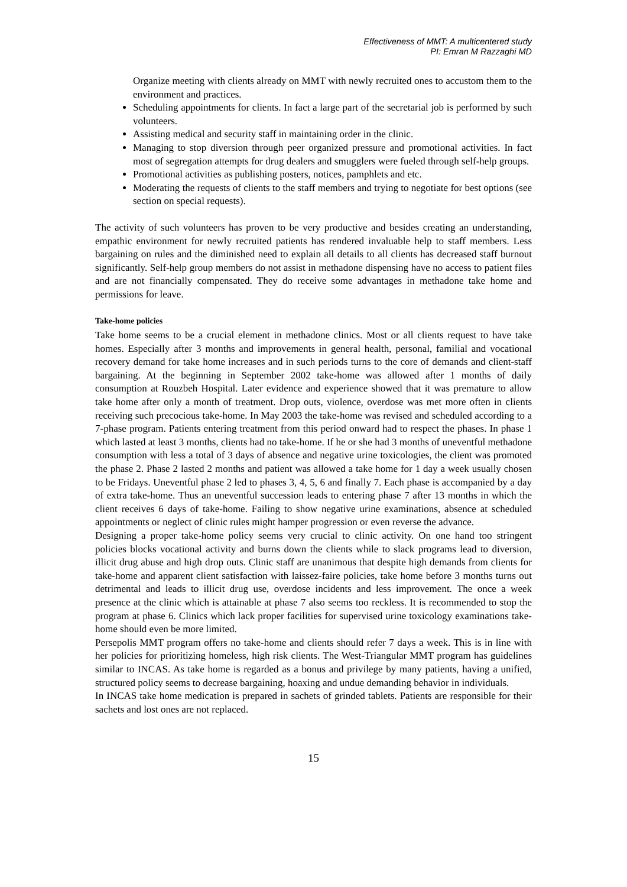Effectiveness of MMT: A multicentered study
PI: Emran M Razzaghi MD
Organize meeting with clients already on MMT with newly recruited ones to accustom them to the environment and practices.
Scheduling appointments for clients. In fact a large part of the secretarial job is performed by such volunteers.
Assisting medical and security staff in maintaining order in the clinic.
Managing to stop diversion through peer organized pressure and promotional activities. In fact most of segregation attempts for drug dealers and smugglers were fueled through self-help groups.
Promotional activities as publishing posters, notices, pamphlets and etc.
Moderating the requests of clients to the staff members and trying to negotiate for best options (see section on special requests).
The activity of such volunteers has proven to be very productive and besides creating an understanding, empathic environment for newly recruited patients has rendered invaluable help to staff members. Less bargaining on rules and the diminished need to explain all details to all clients has decreased staff burnout significantly. Self-help group members do not assist in methadone dispensing have no access to patient files and are not financially compensated. They do receive some advantages in methadone take home and permissions for leave.
Take-home policies
Take home seems to be a crucial element in methadone clinics. Most or all clients request to have take homes. Especially after 3 months and improvements in general health, personal, familial and vocational recovery demand for take home increases and in such periods turns to the core of demands and client-staff bargaining. At the beginning in September 2002 take-home was allowed after 1 months of daily consumption at Rouzbeh Hospital. Later evidence and experience showed that it was premature to allow take home after only a month of treatment. Drop outs, violence, overdose was met more often in clients receiving such precocious take-home. In May 2003 the take-home was revised and scheduled according to a 7-phase program. Patients entering treatment from this period onward had to respect the phases. In phase 1 which lasted at least 3 months, clients had no take-home. If he or she had 3 months of uneventful methadone consumption with less a total of 3 days of absence and negative urine toxicologies, the client was promoted the phase 2. Phase 2 lasted 2 months and patient was allowed a take home for 1 day a week usually chosen to be Fridays. Uneventful phase 2 led to phases 3, 4, 5, 6 and finally 7. Each phase is accompanied by a day of extra take-home. Thus an uneventful succession leads to entering phase 7 after 13 months in which the client receives 6 days of take-home. Failing to show negative urine examinations, absence at scheduled appointments or neglect of clinic rules might hamper progression or even reverse the advance.
Designing a proper take-home policy seems very crucial to clinic activity. On one hand too stringent policies blocks vocational activity and burns down the clients while to slack programs lead to diversion, illicit drug abuse and high drop outs. Clinic staff are unanimous that despite high demands from clients for take-home and apparent client satisfaction with laissez-faire policies, take home before 3 months turns out detrimental and leads to illicit drug use, overdose incidents and less improvement. The once a week presence at the clinic which is attainable at phase 7 also seems too reckless. It is recommended to stop the program at phase 6. Clinics which lack proper facilities for supervised urine toxicology examinations take-home should even be more limited.
Persepolis MMT program offers no take-home and clients should refer 7 days a week. This is in line with her policies for prioritizing homeless, high risk clients. The West-Triangular MMT program has guidelines similar to INCAS. As take home is regarded as a bonus and privilege by many patients, having a unified, structured policy seems to decrease bargaining, hoaxing and undue demanding behavior in individuals.
In INCAS take home medication is prepared in sachets of grinded tablets. Patients are responsible for their sachets and lost ones are not replaced.
15